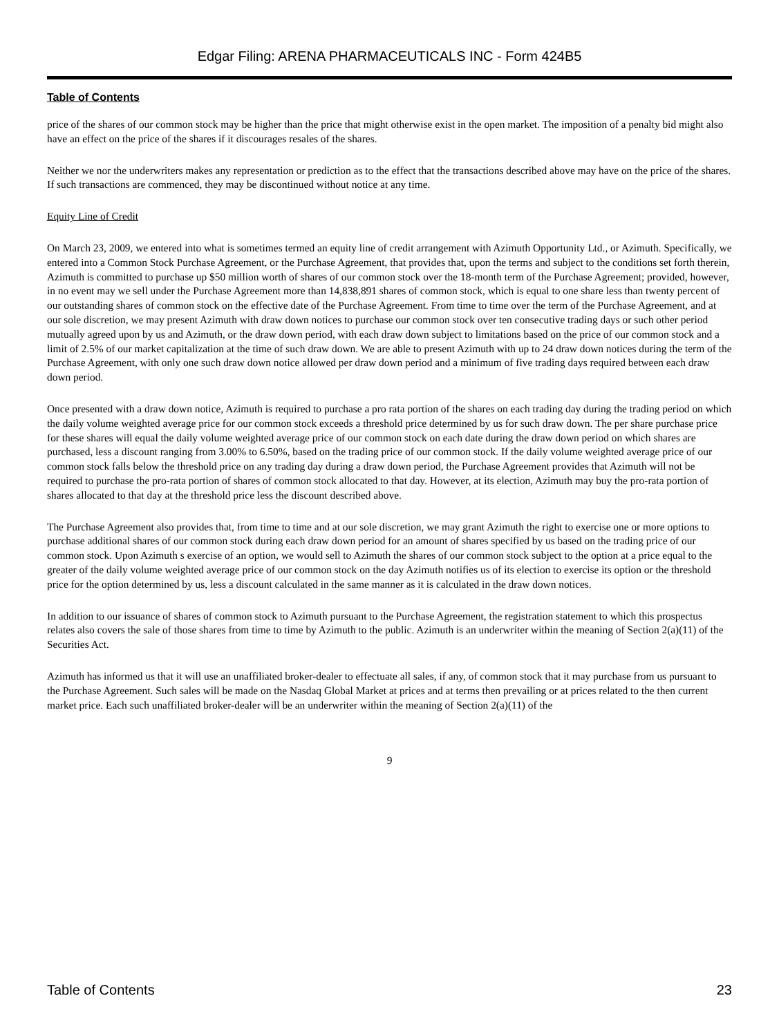Edgar Filing: ARENA PHARMACEUTICALS INC - Form 424B5
Table of Contents
price of the shares of our common stock may be higher than the price that might otherwise exist in the open market. The imposition of a penalty bid might also have an effect on the price of the shares if it discourages resales of the shares.
Neither we nor the underwriters makes any representation or prediction as to the effect that the transactions described above may have on the price of the shares. If such transactions are commenced, they may be discontinued without notice at any time.
Equity Line of Credit
On March 23, 2009, we entered into what is sometimes termed an equity line of credit arrangement with Azimuth Opportunity Ltd., or Azimuth. Specifically, we entered into a Common Stock Purchase Agreement, or the Purchase Agreement, that provides that, upon the terms and subject to the conditions set forth therein, Azimuth is committed to purchase up $50 million worth of shares of our common stock over the 18-month term of the Purchase Agreement; provided, however, in no event may we sell under the Purchase Agreement more than 14,838,891 shares of common stock, which is equal to one share less than twenty percent of our outstanding shares of common stock on the effective date of the Purchase Agreement. From time to time over the term of the Purchase Agreement, and at our sole discretion, we may present Azimuth with draw down notices to purchase our common stock over ten consecutive trading days or such other period mutually agreed upon by us and Azimuth, or the draw down period, with each draw down subject to limitations based on the price of our common stock and a limit of 2.5% of our market capitalization at the time of such draw down. We are able to present Azimuth with up to 24 draw down notices during the term of the Purchase Agreement, with only one such draw down notice allowed per draw down period and a minimum of five trading days required between each draw down period.
Once presented with a draw down notice, Azimuth is required to purchase a pro rata portion of the shares on each trading day during the trading period on which the daily volume weighted average price for our common stock exceeds a threshold price determined by us for such draw down. The per share purchase price for these shares will equal the daily volume weighted average price of our common stock on each date during the draw down period on which shares are purchased, less a discount ranging from 3.00% to 6.50%, based on the trading price of our common stock. If the daily volume weighted average price of our common stock falls below the threshold price on any trading day during a draw down period, the Purchase Agreement provides that Azimuth will not be required to purchase the pro-rata portion of shares of common stock allocated to that day. However, at its election, Azimuth may buy the pro-rata portion of shares allocated to that day at the threshold price less the discount described above.
The Purchase Agreement also provides that, from time to time and at our sole discretion, we may grant Azimuth the right to exercise one or more options to purchase additional shares of our common stock during each draw down period for an amount of shares specified by us based on the trading price of our common stock. Upon Azimuth s exercise of an option, we would sell to Azimuth the shares of our common stock subject to the option at a price equal to the greater of the daily volume weighted average price of our common stock on the day Azimuth notifies us of its election to exercise its option or the threshold price for the option determined by us, less a discount calculated in the same manner as it is calculated in the draw down notices.
In addition to our issuance of shares of common stock to Azimuth pursuant to the Purchase Agreement, the registration statement to which this prospectus relates also covers the sale of those shares from time to time by Azimuth to the public. Azimuth is an underwriter within the meaning of Section 2(a)(11) of the Securities Act.
Azimuth has informed us that it will use an unaffiliated broker-dealer to effectuate all sales, if any, of common stock that it may purchase from us pursuant to the Purchase Agreement. Such sales will be made on the Nasdaq Global Market at prices and at terms then prevailing or at prices related to the then current market price. Each such unaffiliated broker-dealer will be an underwriter within the meaning of Section 2(a)(11) of the
9
Table of Contents 23